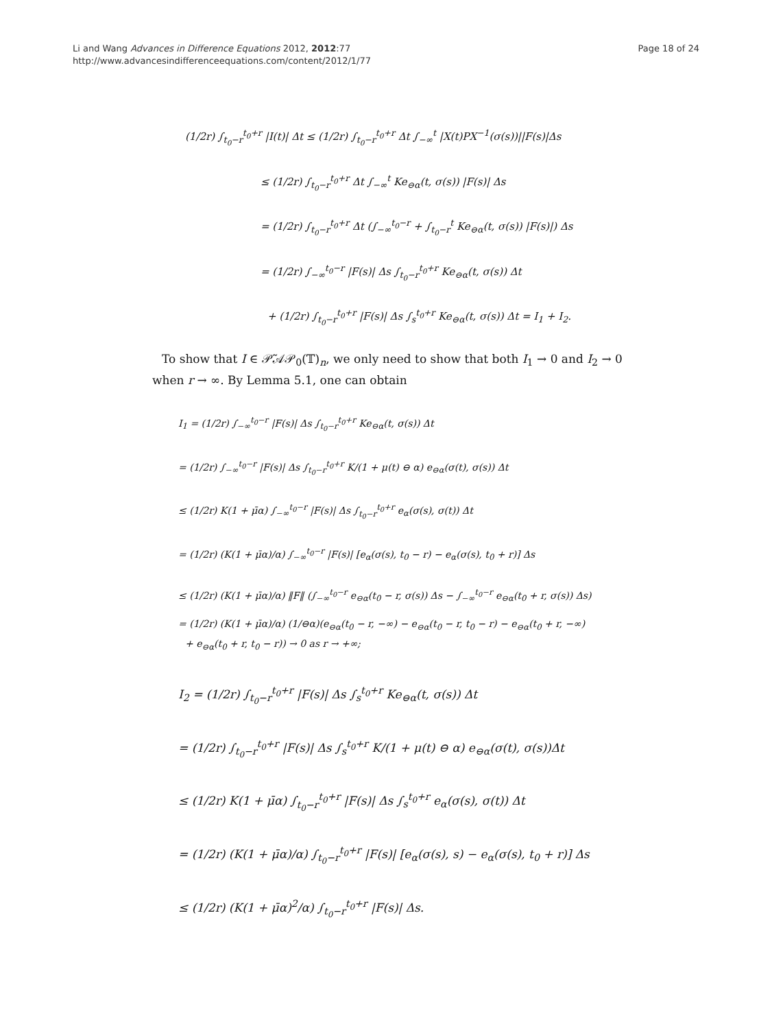Li and Wang Advances in Difference Equations 2012, 2012:77
http://www.advancesindifferenceequations.com/content/2012/1/77
Page 18 of 24
(1/2r) ∫<sub>t<sub>0</sub>−r</sub><sup>t<sub>0</sub>+r</sup> |I(t)| Δt ≤ (1/2r) ∫<sub>t<sub>0</sub>−r</sub><sup>t<sub>0</sub>+r</sup> Δt ∫<sub>−∞</sub><sup>t</sup> |X(t)PX<sup>−1</sup>(σ(s))||F(s)|Δs
≤ (1/2r) ∫<sub>t<sub>0</sub>−r</sub><sup>t<sub>0</sub>+r</sup> Δt ∫<sub>−∞</sub><sup>t</sup> Ke<sub>⊖α</sub>(t, σ(s)) |F(s)| Δs
= (1/2r) ∫<sub>t<sub>0</sub>−r</sub><sup>t<sub>0</sub>+r</sup> Δt (∫<sub>−∞</sub><sup>t<sub>0</sub>−r</sup> + ∫<sub>t<sub>0</sub>−r</sub><sup>t</sup> Ke<sub>⊖α</sub>(t, σ(s)) |F(s)|) Δs
= (1/2r) ∫<sub>−∞</sub><sup>t<sub>0</sub>−r</sup> |F(s)| Δs ∫<sub>t<sub>0</sub>−r</sub><sup>t<sub>0</sub>+r</sup> Ke<sub>⊖α</sub>(t, σ(s)) Δt
+ (1/2r) ∫<sub>t<sub>0</sub>−r</sub><sup>t<sub>0</sub>+r</sup> |F(s)| Δs ∫<sub>s</sub><sup>t<sub>0</sub>+r</sup> Ke<sub>⊖α</sub>(t, σ(s)) Δt = I<sub>1</sub> + I<sub>2</sub>.
To show that I ∈ 𝒫̃𝒜𝒫<sub>0</sub>(𝕋)<sub>n</sub>, we only need to show that both I<sub>1</sub> → 0 and I<sub>2</sub> → 0 when r → ∞. By Lemma 5.1, one can obtain
I<sub>1</sub> = (1/2r) ∫<sub>−∞</sub><sup>t<sub>0</sub>−r</sup> |F(s)| Δs ∫<sub>t<sub>0</sub>−r</sub><sup>t<sub>0</sub>+r</sup> Ke<sub>⊖α</sub>(t, σ(s)) Δt
= (1/2r) ∫<sub>−∞</sub><sup>t<sub>0</sub>−r</sup> |F(s)| Δs ∫<sub>t<sub>0</sub>−r</sub><sup>t<sub>0</sub>+r</sup> K/(1 + μ(t) ⊖ α) e<sub>⊖α</sub>(σ(t), σ(s)) Δt
≤ (1/2r) K(1 + μ̄α) ∫<sub>−∞</sub><sup>t<sub>0</sub>−r</sup> |F(s)| Δs ∫<sub>t<sub>0</sub>−r</sub><sup>t<sub>0</sub>+r</sup> e<sub>α</sub>(σ(s), σ(t)) Δt
= (1/2r) (K(1 + μ̄α)/α) ∫<sub>−∞</sub><sup>t<sub>0</sub>−r</sup> |F(s)| [e<sub>α</sub>(σ(s), t<sub>0</sub> − r) − e<sub>α</sub>(σ(s), t<sub>0</sub> + r)] Δs
≤ (1/2r) (K(1 + μ̄α)/α) ‖F‖ (∫<sub>−∞</sub><sup>t<sub>0</sub>−r</sup> e<sub>⊖α</sub>(t<sub>0</sub> − r, σ(s)) Δs − ∫<sub>−∞</sub><sup>t<sub>0</sub>−r</sup> e<sub>⊖α</sub>(t<sub>0</sub> + r, σ(s)) Δs)
= (1/2r) (K(1 + μ̄α)/α) (1/⊖α)(e<sub>⊖α</sub>(t<sub>0</sub> − r, −∞) − e<sub>⊖α</sub>(t<sub>0</sub> − r, t<sub>0</sub> − r) − e<sub>⊖α</sub>(t<sub>0</sub> + r, −∞)
+ e<sub>⊖α</sub>(t<sub>0</sub> + r, t<sub>0</sub> − r)) → 0 as r → +∞;
I<sub>2</sub> = (1/2r) ∫<sub>t<sub>0</sub>−r</sub><sup>t<sub>0</sub>+r</sup> |F(s)| Δs ∫<sub>s</sub><sup>t<sub>0</sub>+r</sup> Ke<sub>⊖α</sub>(t, σ(s)) Δt
= (1/2r) ∫<sub>t<sub>0</sub>−r</sub><sup>t<sub>0</sub>+r</sup> |F(s)| Δs ∫<sub>s</sub><sup>t<sub>0</sub>+r</sup> K/(1 + μ(t) ⊖ α) e<sub>⊖α</sub>(σ(t), σ(s))Δt
≤ (1/2r) K(1 + μ̄α) ∫<sub>t<sub>0</sub>−r</sub><sup>t<sub>0</sub>+r</sup> |F(s)| Δs ∫<sub>s</sub><sup>t<sub>0</sub>+r</sup> e<sub>α</sub>(σ(s), σ(t)) Δt
= (1/2r) (K(1 + μ̄α)/α) ∫<sub>t<sub>0</sub>−r</sub><sup>t<sub>0</sub>+r</sup> |F(s)| [e<sub>α</sub>(σ(s), s) − e<sub>α</sub>(σ(s), t<sub>0</sub> + r)] Δs
≤ (1/2r) (K(1 + μ̄α)<sup>2</sup>/α) ∫<sub>t<sub>0</sub>−r</sub><sup>t<sub>0</sub>+r</sup> |F(s)| Δs.